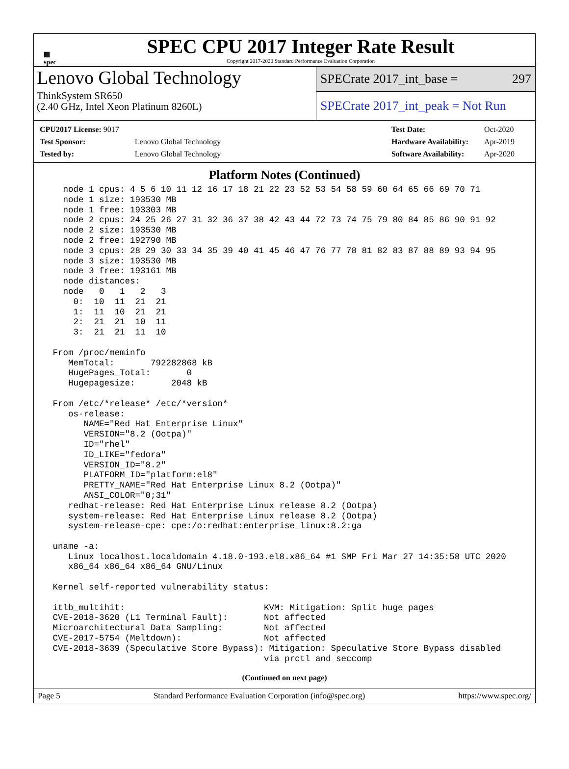▦
spec
SPEC CPU 2017 Integer Rate Result
Copyright 2017-2020 Standard Performance Evaluation Corporation
Lenovo Global Technology
ThinkSystem SR650
(2.40 GHz, Intel Xeon Platinum 8260L)
SPECrate 2017_int_base = 297
SPECrate 2017_int_peak = Not Run
| CPU2017 License: 9017 | |
| Test Sponsor: | Lenovo Global Technology |
| Tested by: | Lenovo Global Technology |
| Test Date: | Oct-2020 |
| Hardware Availability: | Apr-2019 |
| Software Availability: | Apr-2020 |
Platform Notes (Continued)
   node 1 cpus: 4 5 6 10 11 12 16 17 18 21 22 23 52 53 54 58 59 60 64 65 66 69 70 71
   node 1 size: 193530 MB
   node 1 free: 193303 MB
   node 2 cpus: 24 25 26 27 31 32 36 37 38 42 43 44 72 73 74 75 79 80 84 85 86 90 91 92
   node 2 size: 193530 MB
   node 2 free: 192790 MB
   node 3 cpus: 28 29 30 33 34 35 39 40 41 45 46 47 76 77 78 81 82 83 87 88 89 93 94 95
   node 3 size: 193530 MB
   node 3 free: 193161 MB
   node distances:
   node   0   1   2   3
     0:  10  11  21  21
     1:  11  10  21  21
     2:  21  21  10  11
     3:  21  21  11  10

 From /proc/meminfo
    MemTotal:       792282868 kB
    HugePages_Total:       0
    Hugepagesize:       2048 kB

 From /etc/*release* /etc/*version*
    os-release:
       NAME="Red Hat Enterprise Linux"
       VERSION="8.2 (Ootpa)"
       ID="rhel"
       ID_LIKE="fedora"
       VERSION_ID="8.2"
       PLATFORM_ID="platform:el8"
       PRETTY_NAME="Red Hat Enterprise Linux 8.2 (Ootpa)"
       ANSI_COLOR="0;31"
    redhat-release: Red Hat Enterprise Linux release 8.2 (Ootpa)
    system-release: Red Hat Enterprise Linux release 8.2 (Ootpa)
    system-release-cpe: cpe:/o:redhat:enterprise_linux:8.2:ga

 uname -a:
    Linux localhost.localdomain 4.18.0-193.el8.x86_64 #1 SMP Fri Mar 27 14:35:58 UTC 2020
    x86_64 x86_64 x86_64 GNU/Linux

 Kernel self-reported vulnerability status:

 itlb_multihit:                           KVM: Mitigation: Split huge pages
 CVE-2018-3620 (L1 Terminal Fault):       Not affected
 Microarchitectural Data Sampling:        Not affected
 CVE-2017-5754 (Meltdown):                Not affected
 CVE-2018-3639 (Speculative Store Bypass): Mitigation: Speculative Store Bypass disabled
                                          via prctl and seccomp
(Continued on next page)
Page 5 Standard Performance Evaluation Corporation (info@spec.org) https://www.spec.org/